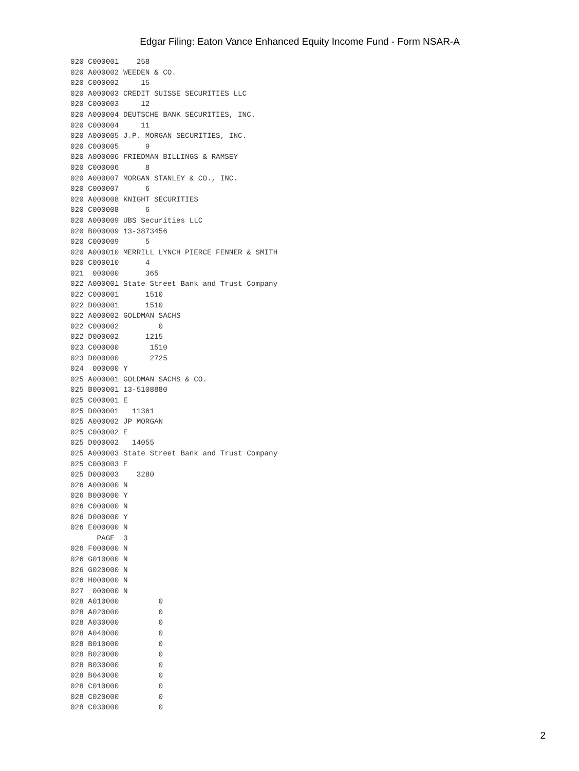Edgar Filing: Eaton Vance Enhanced Equity Income Fund - Form NSAR-A
020 C000001    258
020 A000002 WEEDEN & CO.
020 C000002     15
020 A000003 CREDIT SUISSE SECURITIES LLC
020 C000003     12
020 A000004 DEUTSCHE BANK SECURITIES, INC.
020 C000004     11
020 A000005 J.P. MORGAN SECURITIES, INC.
020 C000005      9
020 A000006 FRIEDMAN BILLINGS & RAMSEY
020 C000006      8
020 A000007 MORGAN STANLEY & CO., INC.
020 C000007      6
020 A000008 KNIGHT SECURITIES
020 C000008      6
020 A000009 UBS Securities LLC
020 B000009 13-3873456
020 C000009      5
020 A000010 MERRILL LYNCH PIERCE FENNER & SMITH
020 C000010      4
021  000000      365
022 A000001 State Street Bank and Trust Company
022 C000001      1510
022 D000001      1510
022 A000002 GOLDMAN SACHS
022 C000002         0
022 D000002      1215
023 C000000       1510
023 D000000       2725
024  000000 Y
025 A000001 GOLDMAN SACHS & CO.
025 B000001 13-5108880
025 C000001 E
025 D000001   11361
025 A000002 JP MORGAN
025 C000002 E
025 D000002   14055
025 A000003 State Street Bank and Trust Company
025 C000003 E
025 D000003    3280
026 A000000 N
026 B000000 Y
026 C000000 N
026 D000000 Y
026 E000000 N
      PAGE  3
026 F000000 N
026 G010000 N
026 G020000 N
026 H000000 N
027  000000 N
028 A010000         0
028 A020000         0
028 A030000         0
028 A040000         0
028 B010000         0
028 B020000         0
028 B030000         0
028 B040000         0
028 C010000         0
028 C020000         0
028 C030000         0
2